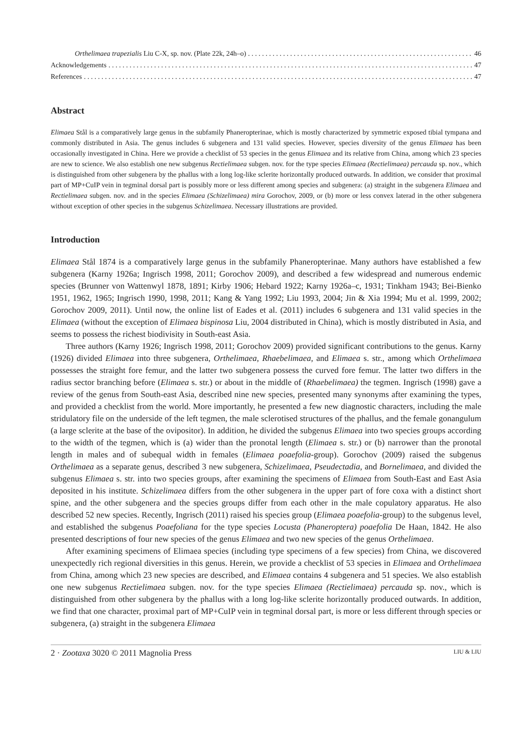Orthelimaea trapezialis Liu C-X, sp. nov. (Plate 22k, 24h–o) 46
Acknowledgements 47
References 47
Abstract
Elimaea Stål is a comparatively large genus in the subfamily Phaneropterinae, which is mostly characterized by symmetric exposed tibial tympana and commonly distributed in Asia. The genus includes 6 subgenera and 131 valid species. However, species diversity of the genus Elimaea has been occasionally investigated in China. Here we provide a checklist of 53 species in the genus Elimaea and its relative from China, among which 23 species are new to science. We also establish one new subgenus Rectielimaea subgen. nov. for the type species Elimaea (Rectielimaea) percauda sp. nov., which is distinguished from other subgenera by the phallus with a long log-like sclerite horizontally produced outwards. In addition, we consider that proximal part of MP+CuIP vein in tegminal dorsal part is possibly more or less different among species and subgenera: (a) straight in the subgenera Elimaea and Rectielimaea subgen. nov. and in the species Elimaea (Schizelimaea) mira Gorochov, 2009, or (b) more or less convex laterad in the other subgenera without exception of other species in the subgenus Schizelimaea. Necessary illustrations are provided.
Introduction
Elimaea Stål 1874 is a comparatively large genus in the subfamily Phaneropterinae. Many authors have established a few subgenera (Karny 1926a; Ingrisch 1998, 2011; Gorochov 2009), and described a few widespread and numerous endemic species (Brunner von Wattenwyl 1878, 1891; Kirby 1906; Hebard 1922; Karny 1926a–c, 1931; Tinkham 1943; Bei-Bienko 1951, 1962, 1965; Ingrisch 1990, 1998, 2011; Kang & Yang 1992; Liu 1993, 2004; Jin & Xia 1994; Mu et al. 1999, 2002; Gorochov 2009, 2011). Until now, the online list of Eades et al. (2011) includes 6 subgenera and 131 valid species in the Elimaea (without the exception of Elimaea bispinosa Liu, 2004 distributed in China), which is mostly distributed in Asia, and seems to possess the richest biodivisity in South-east Asia.
Three authors (Karny 1926; Ingrisch 1998, 2011; Gorochov 2009) provided significant contributions to the genus. Karny (1926) divided Elimaea into three subgenera, Orthelimaea, Rhaebelimaea, and Elimaea s. str., among which Orthelimaea possesses the straight fore femur, and the latter two subgenera possess the curved fore femur. The latter two differs in the radius sector branching before (Elimaea s. str.) or about in the middle of (Rhaebelimaea) the tegmen. Ingrisch (1998) gave a review of the genus from South-east Asia, described nine new species, presented many synonyms after examining the types, and provided a checklist from the world. More importantly, he presented a few new diagnostic characters, including the male stridulatory file on the underside of the left tegmen, the male sclerotised structures of the phallus, and the female gonangulum (a large sclerite at the base of the ovipositor). In addition, he divided the subgenus Elimaea into two species groups according to the width of the tegmen, which is (a) wider than the pronotal length (Elimaea s. str.) or (b) narrower than the pronotal length in males and of subequal width in females (Elimaea poaefolia-group). Gorochov (2009) raised the subgenus Orthelimaea as a separate genus, described 3 new subgenera, Schizelimaea, Pseudectadia, and Bornelimaea, and divided the subgenus Elimaea s. str. into two species groups, after examining the specimens of Elimaea from South-East and East Asia deposited in his institute. Schizelimaea differs from the other subgenera in the upper part of fore coxa with a distinct short spine, and the other subgenera and the species groups differ from each other in the male copulatory apparatus. He also described 52 new species. Recently, Ingrisch (2011) raised his species group (Elimaea poaefolia-group) to the subgenus level, and established the subgenus Poaefoliana for the type species Locusta (Phaneroptera) poaefolia De Haan, 1842. He also presented descriptions of four new species of the genus Elimaea and two new species of the genus Orthelimaea.
After examining specimens of Elimaea species (including type specimens of a few species) from China, we discovered unexpectedly rich regional diversities in this genus. Herein, we provide a checklist of 53 species in Elimaea and Orthelimaea from China, among which 23 new species are described, and Elimaea contains 4 subgenera and 51 species. We also establish one new subgenus Rectielimaea subgen. nov. for the type species Elimaea (Rectielimaea) percauda sp. nov., which is distinguished from other subgenera by the phallus with a long log-like sclerite horizontally produced outwards. In addition, we find that one character, proximal part of MP+CuIP vein in tegminal dorsal part, is more or less different through species or subgenera, (a) straight in the subgenera Elimaea
2 · Zootaxa 3020 © 2011 Magnolia Press LIU & LIU